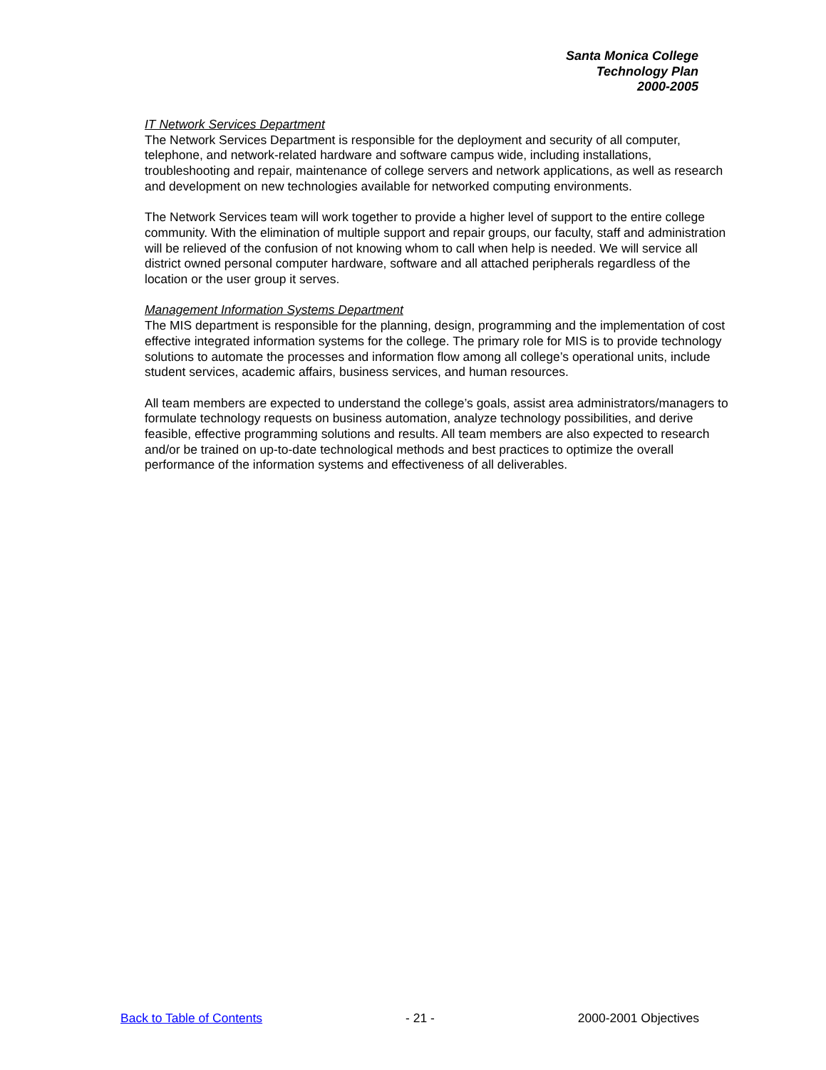Santa Monica College
Technology Plan
2000-2005
IT Network Services Department
The Network Services Department is responsible for the deployment and security of all computer, telephone, and network-related hardware and software campus wide, including installations, troubleshooting and repair, maintenance of college servers and network applications, as well as research and development on new technologies available for networked computing environments.
The Network Services team will work together to provide a higher level of support to the entire college community. With the elimination of multiple support and repair groups, our faculty, staff and administration will be relieved of the confusion of not knowing whom to call when help is needed. We will service all district owned personal computer hardware, software and all attached peripherals regardless of the location or the user group it serves.
Management Information Systems Department
The MIS department is responsible for the planning, design, programming and the implementation of cost effective integrated information systems for the college. The primary role for MIS is to provide technology solutions to automate the processes and information flow among all college’s operational units, include student services, academic affairs, business services, and human resources.
All team members are expected to understand the college’s goals, assist area administrators/managers to formulate technology requests on business automation, analyze technology possibilities, and derive feasible, effective programming solutions and results. All team members are also expected to research and/or be trained on up-to-date technological methods and best practices to optimize the overall performance of the information systems and effectiveness of all deliverables.
Back to Table of Contents - 21 - 2000-2001 Objectives